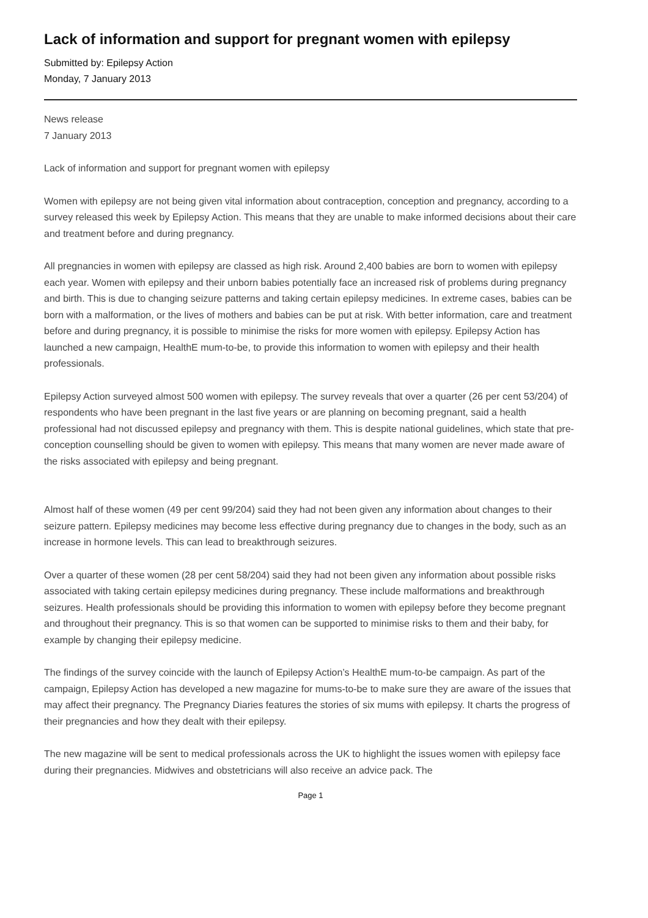Lack of information and support for pregnant women with epilepsy
Submitted by: Epilepsy Action
Monday, 7 January 2013
News release
7 January 2013
Lack of information and support for pregnant women with epilepsy
Women with epilepsy are not being given vital information about contraception, conception and pregnancy, according to a survey released this week by Epilepsy Action. This means that they are unable to make informed decisions about their care and treatment before and during pregnancy.
All pregnancies in women with epilepsy are classed as high risk. Around 2,400 babies are born to women with epilepsy each year. Women with epilepsy and their unborn babies potentially face an increased risk of problems during pregnancy and birth. This is due to changing seizure patterns and taking certain epilepsy medicines. In extreme cases, babies can be born with a malformation, or the lives of mothers and babies can be put at risk. With better information, care and treatment before and during pregnancy, it is possible to minimise the risks for more women with epilepsy. Epilepsy Action has launched a new campaign, HealthE mum-to-be, to provide this information to women with epilepsy and their health professionals.
Epilepsy Action surveyed almost 500 women with epilepsy. The survey reveals that over a quarter (26 per cent 53/204) of respondents who have been pregnant in the last five years or are planning on becoming pregnant, said a health professional had not discussed epilepsy and pregnancy with them. This is despite national guidelines, which state that pre-conception counselling should be given to women with epilepsy. This means that many women are never made aware of the risks associated with epilepsy and being pregnant.
Almost half of these women (49 per cent 99/204) said they had not been given any information about changes to their seizure pattern. Epilepsy medicines may become less effective during pregnancy due to changes in the body, such as an increase in hormone levels. This can lead to breakthrough seizures.
Over a quarter of these women (28 per cent 58/204) said they had not been given any information about possible risks associated with taking certain epilepsy medicines during pregnancy. These include malformations and breakthrough seizures. Health professionals should be providing this information to women with epilepsy before they become pregnant and throughout their pregnancy. This is so that women can be supported to minimise risks to them and their baby, for example by changing their epilepsy medicine.
The findings of the survey coincide with the launch of Epilepsy Action’s HealthE mum-to-be campaign. As part of the campaign, Epilepsy Action has developed a new magazine for mums-to-be to make sure they are aware of the issues that may affect their pregnancy. The Pregnancy Diaries features the stories of six mums with epilepsy. It charts the progress of their pregnancies and how they dealt with their epilepsy.
The new magazine will be sent to medical professionals across the UK to highlight the issues women with epilepsy face during their pregnancies. Midwives and obstetricians will also receive an advice pack. The
Page 1